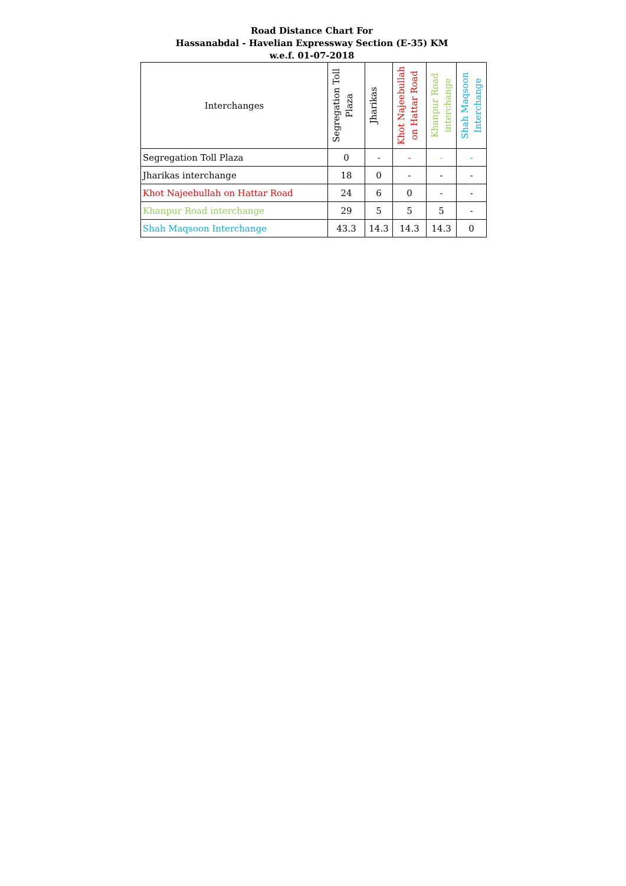Road Distance Chart For
Hassanabdal - Havelian Expressway Section (E-35) KM
w.e.f. 01-07-2018
| Interchanges | Segregation Toll Plaza | Jharikas | Khot Najeebullah on Hattar Road | Khanpur Road interchange | Shah Maqsoon Interchange |
| --- | --- | --- | --- | --- | --- |
| Segregation Toll Plaza | 0 | - | - | - | - |
| Jharikas interchange | 18 | 0 | - | - | - |
| Khot Najeebullah on Hattar Road | 24 | 6 | 0 | - | - |
| Khanpur Road interchange | 29 | 5 | 5 | 5 | - |
| Shah Maqsoon Interchange | 43.3 | 14.3 | 14.3 | 14.3 | 0 |